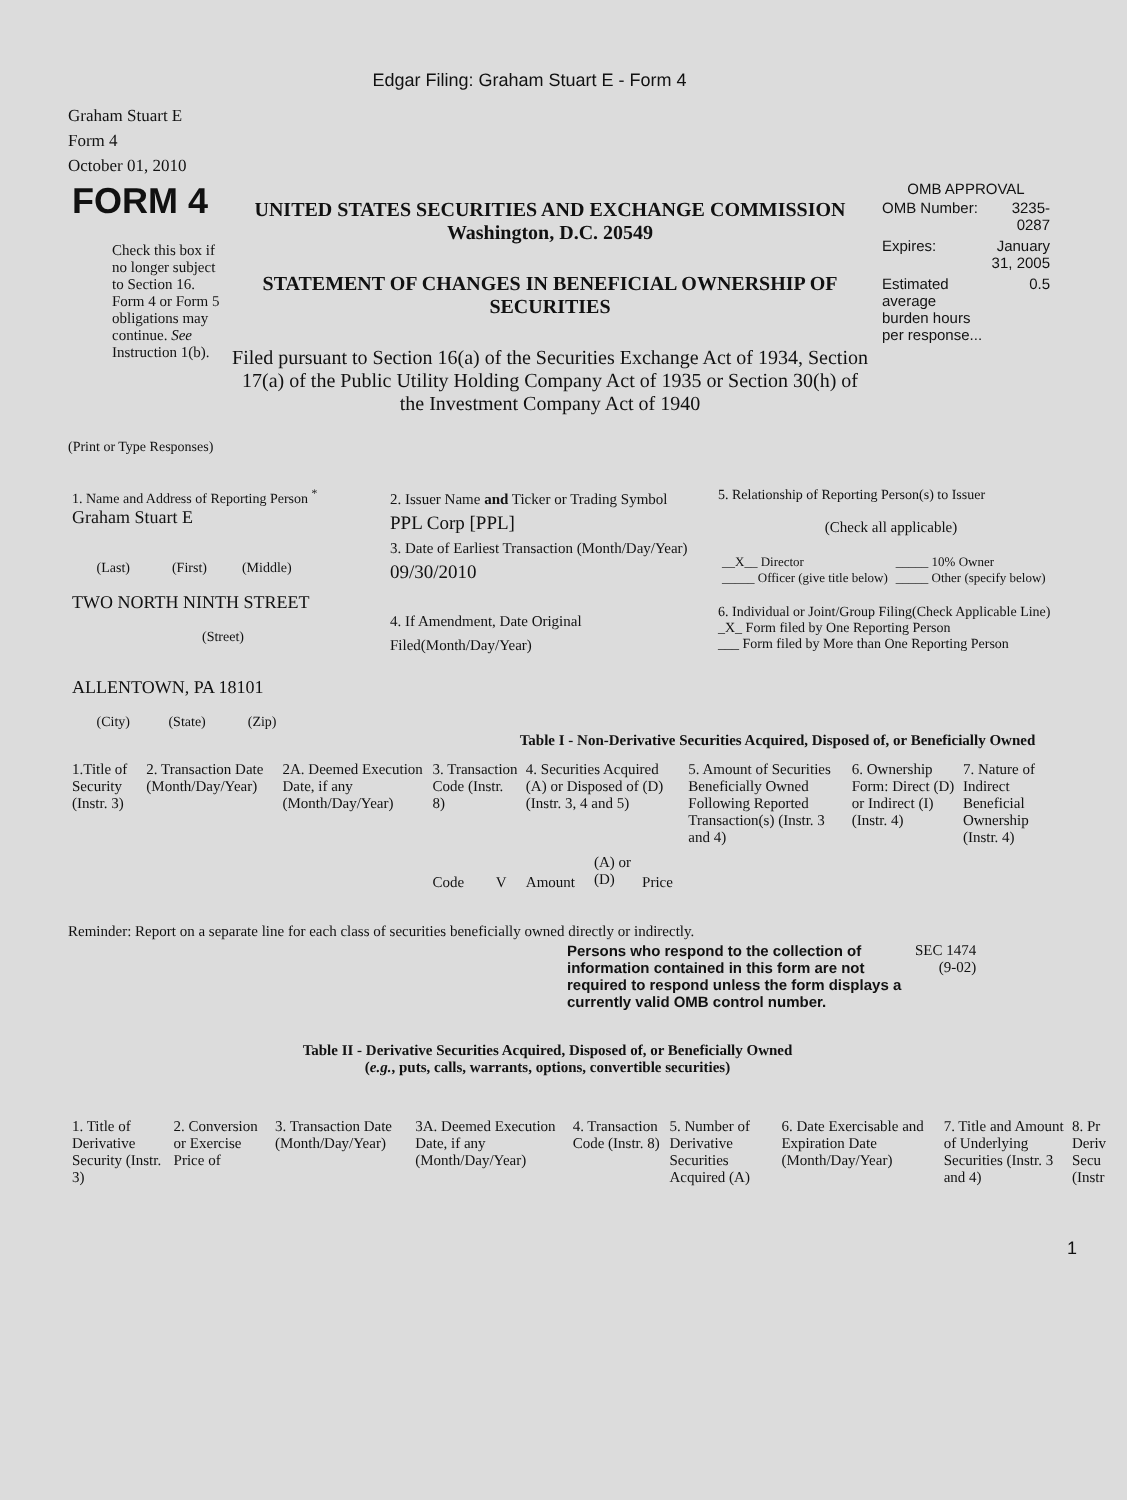Edgar Filing: Graham Stuart E - Form 4
Graham Stuart E
Form 4
October 01, 2010
| FORM 4 Check this box if no longer subject to Section 16. Form 4 or Form 5 obligations may continue. See Instruction 1(b). | UNITED STATES SECURITIES AND EXCHANGE COMMISSION Washington, D.C. 20549 STATEMENT OF CHANGES IN BENEFICIAL OWNERSHIP OF SECURITIES Filed pursuant to Section 16(a) of the Securities Exchange Act of 1934, Section 17(a) of the Public Utility Holding Company Act of 1935 or Section 30(h) of the Investment Company Act of 1940 | OMB APPROVAL / OMB Number: / 3235-0287 / / Expires: / January 31, 2005 / / Estimated average burden hours per response... / 0.5 / |
(Print or Type Responses)
| 1. Name and Address of Reporting Person <sup>*</sup> Graham Stuart E (Last) (First) (Middle) TWO NORTH NINTH STREET (Street) ALLENTOWN, PA 18101 (City) (State) (Zip) | 2. Issuer Name and Ticker or Trading Symbol PPL Corp [PPL] 3. Date of Earliest Transaction (Month/Day/Year) 09/30/2010 4. If Amendment, Date Original Filed(Month/Day/Year) | 5. Relationship of Reporting Person(s) to Issuer (Check all applicable) / __X__ Director _____ Officer (give title below) / _____ 10% Owner _____ Other (specify below) / 6. Individual or Joint/Group Filing(Check Applicable Line) _X_ Form filed by One Reporting Person ___ Form filed by More than One Reporting Person |
Table I - Non-Derivative Securities Acquired, Disposed of, or Beneficially Owned
| 1.Title of Security (Instr. 3) | 2. Transaction Date (Month/Day/Year) | 2A. Deemed Execution Date, if any (Month/Day/Year) | 3. Transaction Code (Instr. 8) | | 4. Securities Acquired (A) or Disposed of (D) (Instr. 3, 4 and 5) | | | 5. Amount of Securities Beneficially Owned Following Reported Transaction(s) (Instr. 3 and 4) | 6. Ownership Form: Direct (D) or Indirect (I) (Instr. 4) | 7. Nature of Indirect Beneficial Ownership (Instr. 4) |
| --- | --- | --- | --- | --- | --- | --- | --- | --- | --- | --- |
| | | | Code | V | Amount | (A) or (D) | Price | | | |
Reminder: Report on a separate line for each class of securities beneficially owned directly or indirectly.
| Persons who respond to the collection of information contained in this form are not required to respond unless the form displays a currently valid OMB control number. | SEC 1474 (9-02) |
Table II - Derivative Securities Acquired, Disposed of, or Beneficially Owned
(e.g., puts, calls, warrants, options, convertible securities)
| 1. Title of Derivative Security (Instr. 3) | 2. Conversion or Exercise Price of | 3. Transaction Date (Month/Day/Year) | 3A. Deemed Execution Date, if any (Month/Day/Year) | 4. Transaction Code (Instr. 8) | 5. Number of Derivative Securities Acquired (A) | 6. Date Exercisable and Expiration Date (Month/Day/Year) | 7. Title and Amount of Underlying Securities (Instr. 3 and 4) | 8. Pr Deriv Secu (Instr |
| --- | --- | --- | --- | --- | --- | --- | --- | --- |
1